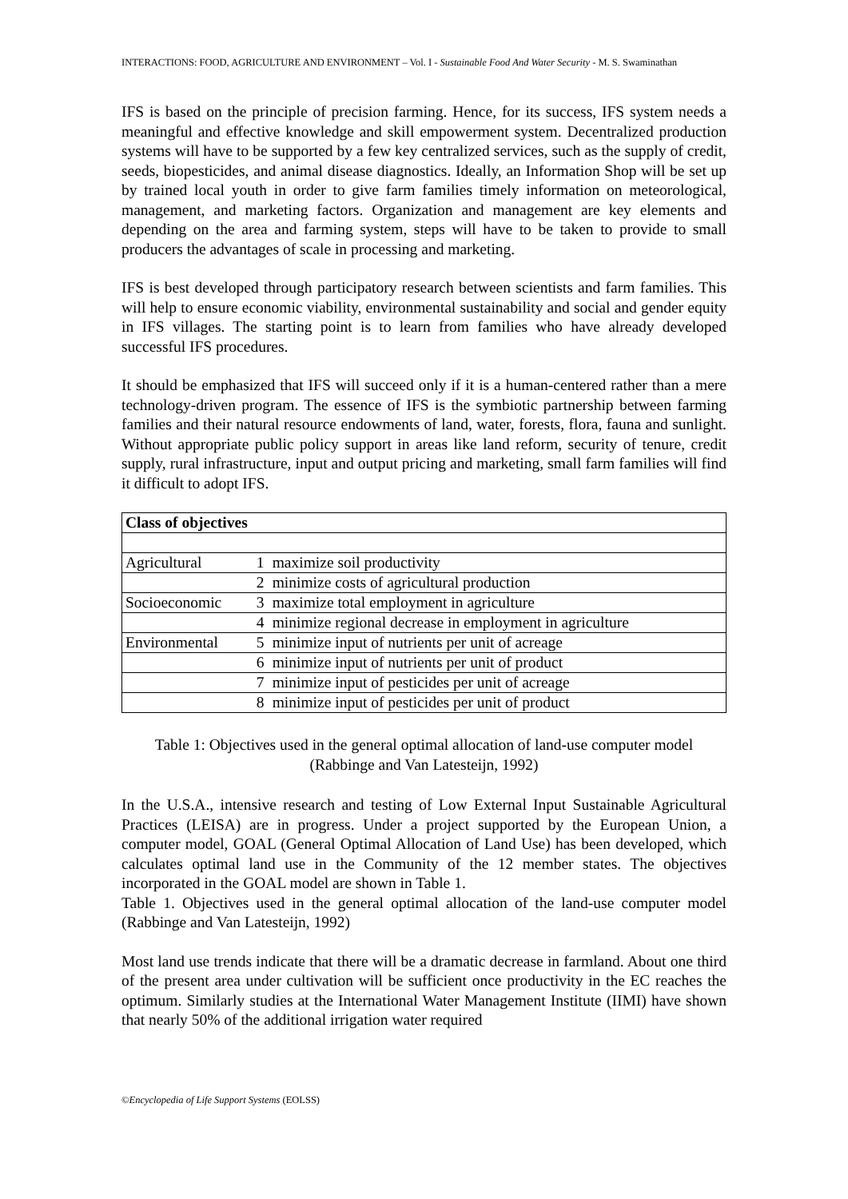INTERACTIONS: FOOD, AGRICULTURE AND ENVIRONMENT – Vol. I - Sustainable Food And Water Security - M. S. Swaminathan
IFS is based on the principle of precision farming. Hence, for its success, IFS system needs a meaningful and effective knowledge and skill empowerment system. Decentralized production systems will have to be supported by a few key centralized services, such as the supply of credit, seeds, biopesticides, and animal disease diagnostics. Ideally, an Information Shop will be set up by trained local youth in order to give farm families timely information on meteorological, management, and marketing factors. Organization and management are key elements and depending on the area and farming system, steps will have to be taken to provide to small producers the advantages of scale in processing and marketing.
IFS is best developed through participatory research between scientists and farm families. This will help to ensure economic viability, environmental sustainability and social and gender equity in IFS villages. The starting point is to learn from families who have already developed successful IFS procedures.
It should be emphasized that IFS will succeed only if it is a human-centered rather than a mere technology-driven program. The essence of IFS is the symbiotic partnership between farming families and their natural resource endowments of land, water, forests, flora, fauna and sunlight. Without appropriate public policy support in areas like land reform, security of tenure, credit supply, rural infrastructure, input and output pricing and marketing, small farm families will find it difficult to adopt IFS.
| Class of objectives | | |
| --- | --- | --- |
| Agricultural | 1 | maximize soil productivity |
| | 2 | minimize costs of agricultural production |
| Socioeconomic | 3 | maximize total employment in agriculture |
| | 4 | minimize regional decrease in employment in agriculture |
| Environmental | 5 | minimize input of nutrients per unit of acreage |
| | 6 | minimize input of nutrients per unit of product |
| | 7 | minimize input of pesticides per unit of acreage |
| | 8 | minimize input of pesticides per unit of product |
Table 1: Objectives used in the general optimal allocation of land-use computer model
(Rabbinge and Van Latesteijn, 1992)
In the U.S.A., intensive research and testing of Low External Input Sustainable Agricultural Practices (LEISA) are in progress. Under a project supported by the European Union, a computer model, GOAL (General Optimal Allocation of Land Use) has been developed, which calculates optimal land use in the Community of the 12 member states. The objectives incorporated in the GOAL model are shown in Table 1.
Table 1. Objectives used in the general optimal allocation of the land-use computer model (Rabbinge and Van Latesteijn, 1992)
Most land use trends indicate that there will be a dramatic decrease in farmland. About one third of the present area under cultivation will be sufficient once productivity in the EC reaches the optimum. Similarly studies at the International Water Management Institute (IIMI) have shown that nearly 50% of the additional irrigation water required
©Encyclopedia of Life Support Systems (EOLSS)